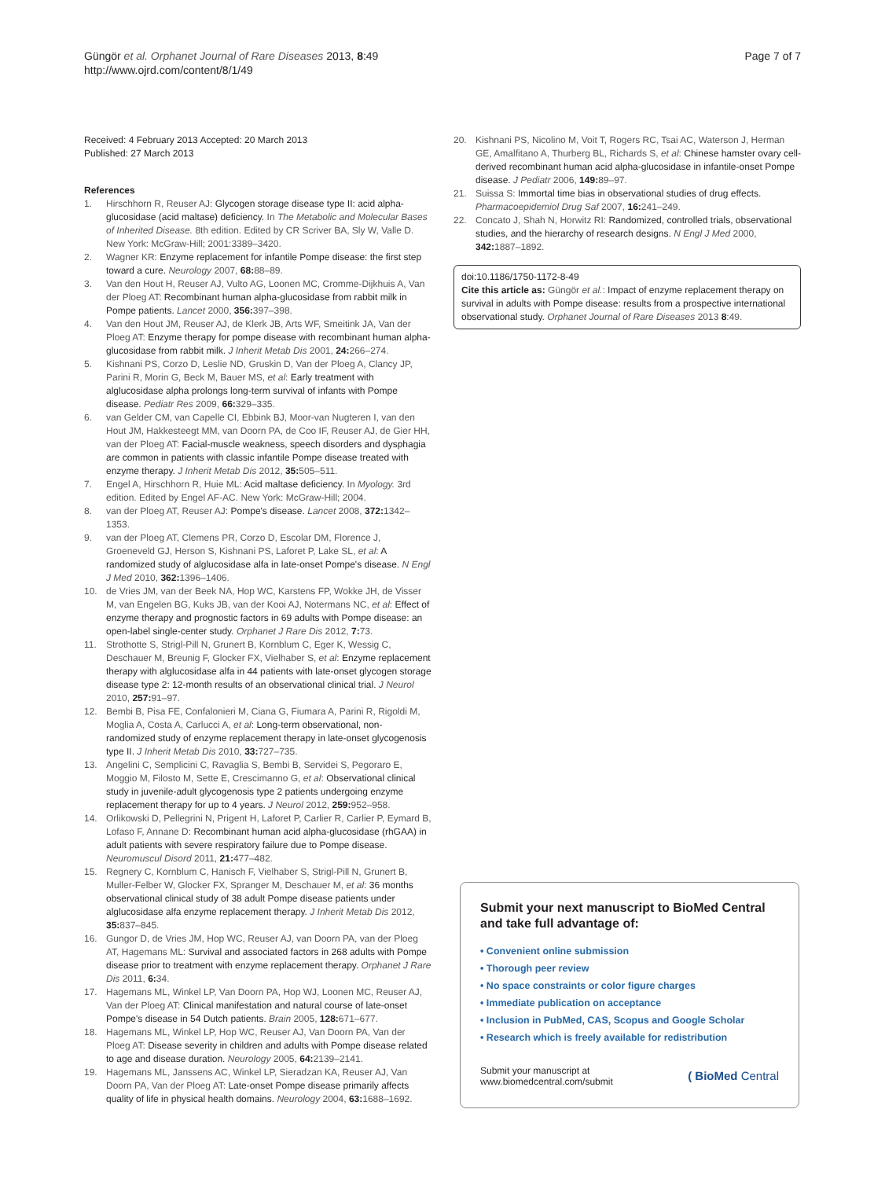Güngör et al. Orphanet Journal of Rare Diseases 2013, 8:49
http://www.ojrd.com/content/8/1/49
Page 7 of 7
Received: 4 February 2013 Accepted: 20 March 2013
Published: 27 March 2013
References
1. Hirschhorn R, Reuser AJ: Glycogen storage disease type II: acid alpha-glucosidase (acid maltase) deficiency. In The Metabolic and Molecular Bases of Inherited Disease. 8th edition. Edited by CR Scriver BA, Sly W, Valle D. New York: McGraw-Hill; 2001:3389–3420.
2. Wagner KR: Enzyme replacement for infantile Pompe disease: the first step toward a cure. Neurology 2007, 68: 88–89.
3. Van den Hout H, Reuser AJ, Vulto AG, Loonen MC, Cromme-Dijkhuis A, Van der Ploeg AT: Recombinant human alpha-glucosidase from rabbit milk in Pompe patients. Lancet 2000, 356: 397–398.
4. Van den Hout JM, Reuser AJ, de Klerk JB, Arts WF, Smeitink JA, Van der Ploeg AT: Enzyme therapy for pompe disease with recombinant human alpha-glucosidase from rabbit milk. J Inherit Metab Dis 2001, 24: 266–274.
5. Kishnani PS, Corzo D, Leslie ND, Gruskin D, Van der Ploeg A, Clancy JP, Parini R, Morin G, Beck M, Bauer MS, et al: Early treatment with alglucosidase alpha prolongs long-term survival of infants with Pompe disease. Pediatr Res 2009, 66: 329–335.
6. van Gelder CM, van Capelle CI, Ebbink BJ, Moor-van Nugteren I, van den Hout JM, Hakkesteegt MM, van Doorn PA, de Coo IF, Reuser AJ, de Gier HH, van der Ploeg AT: Facial-muscle weakness, speech disorders and dysphagia are common in patients with classic infantile Pompe disease treated with enzyme therapy. J Inherit Metab Dis 2012, 35: 505–511.
7. Engel A, Hirschhorn R, Huie ML: Acid maltase deficiency. In Myology. 3rd edition. Edited by Engel AF-AC. New York: McGraw-Hill; 2004.
8. van der Ploeg AT, Reuser AJ: Pompe's disease. Lancet 2008, 372: 1342–1353.
9. van der Ploeg AT, Clemens PR, Corzo D, Escolar DM, Florence J, Groeneveld GJ, Herson S, Kishnani PS, Laforet P, Lake SL, et al: A randomized study of alglucosidase alfa in late-onset Pompe's disease. N Engl J Med 2010, 362: 1396–1406.
10. de Vries JM, van der Beek NA, Hop WC, Karstens FP, Wokke JH, de Visser M, van Engelen BG, Kuks JB, van der Kooi AJ, Notermans NC, et al: Effect of enzyme therapy and prognostic factors in 69 adults with Pompe disease: an open-label single-center study. Orphanet J Rare Dis 2012, 7: 73.
11. Strothotte S, Strigl-Pill N, Grunert B, Kornblum C, Eger K, Wessig C, Deschauer M, Breunig F, Glocker FX, Vielhaber S, et al: Enzyme replacement therapy with alglucosidase alfa in 44 patients with late-onset glycogen storage disease type 2: 12-month results of an observational clinical trial. J Neurol 2010, 257: 91–97.
12. Bembi B, Pisa FE, Confalonieri M, Ciana G, Fiumara A, Parini R, Rigoldi M, Moglia A, Costa A, Carlucci A, et al: Long-term observational, non-randomized study of enzyme replacement therapy in late-onset glycogenosis type II. J Inherit Metab Dis 2010, 33: 727–735.
13. Angelini C, Semplicini C, Ravaglia S, Bembi B, Servidei S, Pegoraro E, Moggio M, Filosto M, Sette E, Crescimanno G, et al: Observational clinical study in juvenile-adult glycogenosis type 2 patients undergoing enzyme replacement therapy for up to 4 years. J Neurol 2012, 259: 952–958.
14. Orlikowski D, Pellegrini N, Prigent H, Laforet P, Carlier R, Carlier P, Eymard B, Lofaso F, Annane D: Recombinant human acid alpha-glucosidase (rhGAA) in adult patients with severe respiratory failure due to Pompe disease. Neuromuscul Disord 2011, 21: 477–482.
15. Regnery C, Kornblum C, Hanisch F, Vielhaber S, Strigl-Pill N, Grunert B, Muller-Felber W, Glocker FX, Spranger M, Deschauer M, et al: 36 months observational clinical study of 38 adult Pompe disease patients under alglucosidase alfa enzyme replacement therapy. J Inherit Metab Dis 2012, 35: 837–845.
16. Gungor D, de Vries JM, Hop WC, Reuser AJ, van Doorn PA, van der Ploeg AT, Hagemans ML: Survival and associated factors in 268 adults with Pompe disease prior to treatment with enzyme replacement therapy. Orphanet J Rare Dis 2011, 6: 34.
17. Hagemans ML, Winkel LP, Van Doorn PA, Hop WJ, Loonen MC, Reuser AJ, Van der Ploeg AT: Clinical manifestation and natural course of late-onset Pompe's disease in 54 Dutch patients. Brain 2005, 128: 671–677.
18. Hagemans ML, Winkel LP, Hop WC, Reuser AJ, Van Doorn PA, Van der Ploeg AT: Disease severity in children and adults with Pompe disease related to age and disease duration. Neurology 2005, 64: 2139–2141.
19. Hagemans ML, Janssens AC, Winkel LP, Sieradzan KA, Reuser AJ, Van Doorn PA, Van der Ploeg AT: Late-onset Pompe disease primarily affects quality of life in physical health domains. Neurology 2004, 63: 1688–1692.
20. Kishnani PS, Nicolino M, Voit T, Rogers RC, Tsai AC, Waterson J, Herman GE, Amalfitano A, Thurberg BL, Richards S, et al: Chinese hamster ovary cell-derived recombinant human acid alpha-glucosidase in infantile-onset Pompe disease. J Pediatr 2006, 149: 89–97.
21. Suissa S: Immortal time bias in observational studies of drug effects. Pharmacoepidemiol Drug Saf 2007, 16: 241–249.
22. Concato J, Shah N, Horwitz RI: Randomized, controlled trials, observational studies, and the hierarchy of research designs. N Engl J Med 2000, 342: 1887–1892.
doi:10.1186/1750-1172-8-49
Cite this article as: Güngör et al.: Impact of enzyme replacement therapy on survival in adults with Pompe disease: results from a prospective international observational study. Orphanet Journal of Rare Diseases 2013 8:49.
Submit your next manuscript to BioMed Central and take full advantage of:
• Convenient online submission
• Thorough peer review
• No space constraints or color figure charges
• Immediate publication on acceptance
• Inclusion in PubMed, CAS, Scopus and Google Scholar
• Research which is freely available for redistribution
Submit your manuscript at
www.biomedcentral.com/submit
( BioMed Central